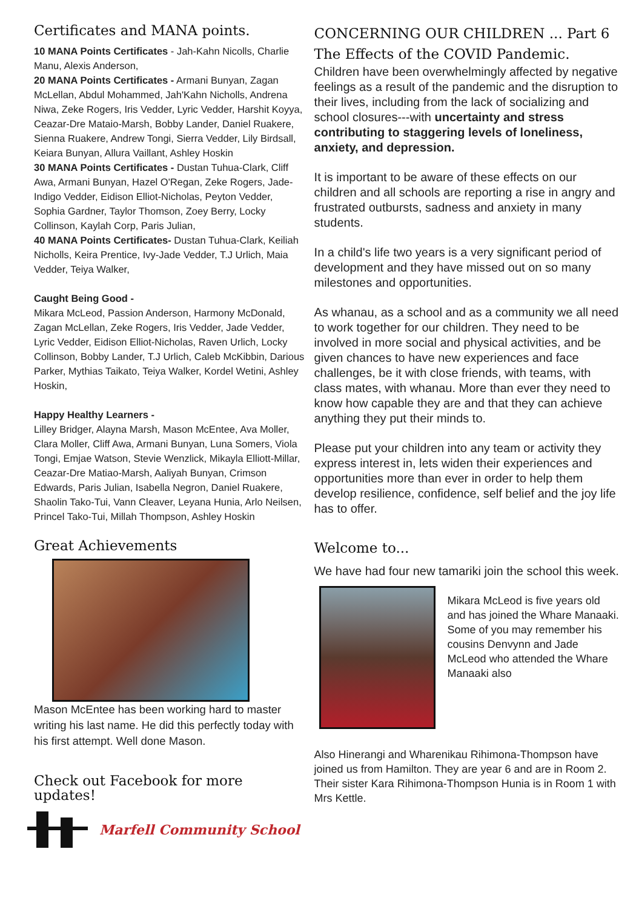Certificates and MANA points.
10 MANA Points Certificates - Jah-Kahn Nicolls, Charlie Manu, Alexis Anderson,
20 MANA Points Certificates - Armani Bunyan, Zagan McLellan, Abdul Mohammed, Jah'Kahn Nicholls, Andrena Niwa, Zeke Rogers, Iris Vedder, Lyric Vedder, Harshit Koyya, Ceazar-Dre Mataio-Marsh, Bobby Lander, Daniel Ruakere, Sienna Ruakere, Andrew Tongi, Sierra Vedder, Lily Birdsall, Keiara Bunyan, Allura Vaillant, Ashley Hoskin
30 MANA Points Certificates - Dustan Tuhua-Clark, Cliff Awa, Armani Bunyan, Hazel O'Regan, Zeke Rogers, Jade-Indigo Vedder, Eidison Elliot-Nicholas, Peyton Vedder, Sophia Gardner, Taylor Thomson, Zoey Berry, Locky Collinson, Kaylah Corp, Paris Julian,
40 MANA Points Certificates- Dustan Tuhua-Clark, Keiliah Nicholls, Keira Prentice, Ivy-Jade Vedder, T.J Urlich, Maia Vedder, Teiya Walker,
Caught Being Good -
Mikara McLeod, Passion Anderson, Harmony McDonald, Zagan McLellan, Zeke Rogers, Iris Vedder, Jade Vedder, Lyric Vedder, Eidison Elliot-Nicholas, Raven Urlich, Locky Collinson, Bobby Lander, T.J Urlich, Caleb McKibbin, Darious Parker, Mythias Taikato, Teiya Walker, Kordel Wetini, Ashley Hoskin,
Happy Healthy Learners -
Lilley Bridger, Alayna Marsh, Mason McEntee, Ava Moller, Clara Moller, Cliff Awa, Armani Bunyan, Luna Somers, Viola Tongi, Emjae Watson, Stevie Wenzlick, Mikayla Elliott-Millar, Ceazar-Dre Matiao-Marsh, Aaliyah Bunyan, Crimson Edwards, Paris Julian, Isabella Negron, Daniel Ruakere, Shaolin Tako-Tui, Vann Cleaver, Leyana Hunia, Arlo Neilsen, Princel Tako-Tui, Millah Thompson, Ashley Hoskin
Great Achievements
Mason McEntee has been working hard to master writing his last name. He did this perfectly today with his first attempt. Well done Mason.
Check out Facebook for more updates!
Marfell Community School
CONCERNING OUR CHILDREN ... Part 6
The Effects of the COVID Pandemic.
Children have been overwhelmingly affected by negative feelings as a result of the pandemic and the disruption to their lives, including from the lack of socializing and school closures---with uncertainty and stress contributing to staggering levels of loneliness, anxiety, and depression.
It is important to be aware of these effects on our children and all schools are reporting a rise in angry and frustrated outbursts, sadness and anxiety in many students.
In a child's life two years is a very significant period of development and they have missed out on so many milestones and opportunities.
As whanau, as a school and as a community we all need to work together for our children. They need to be involved in more social and physical activities, and be given chances to have new experiences and face challenges, be it with close friends, with teams, with class mates, with whanau. More than ever they need to know how capable they are and that they can achieve anything they put their minds to.
Please put your children into any team or activity they express interest in, lets widen their experiences and opportunities more than ever in order to help them develop resilience, confidence, self belief and the joy life has to offer.
Welcome to...
We have had four new tamariki join the school this week.
Mikara McLeod is five years old and has joined the Whare Manaaki. Some of you may remember his cousins Denvynn and Jade McLeod who attended the Whare Manaaki also
Also Hinerangi and Wharenikau Rihimona-Thompson have joined us from Hamilton. They are year 6 and are in Room 2. Their sister Kara Rihimona-Thompson Hunia is in Room 1 with Mrs Kettle.